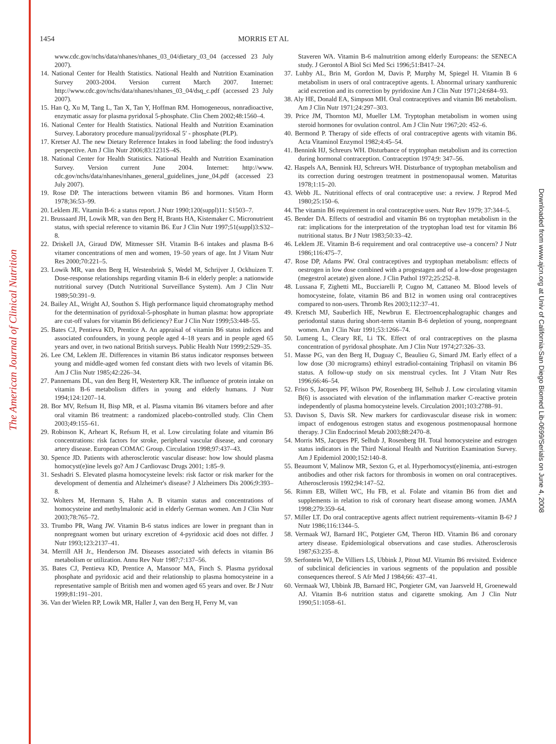The American Journal of Clinical Nutrition
Downloaded from www.ajcn.org at Univ of California-San Diego Biomed Lib-0699/Serials on June 4, 2008
1454 MORRIS ET AL
www.cdc.gov/nchs/data/nhanes/nhanes_03_04/dietary_03_04 (accessed 23 July 2007).
14. National Center for Health Statistics. National Health and Nutrition Examination Survey 2003-2004. Version current March 2007. Internet: http://www.cdc.gov/nchs/data/nhanes/nhanes_03_04/dsq_c.pdf (accessed 23 July 2007).
15. Han Q, Xu M, Tang L, Tan X, Tan Y, Hoffman RM. Homogeneous, nonradioactive, enzymatic assay for plasma pyridoxal 5-phosphate. Clin Chem 2002;48:1560–4.
16. National Center for Health Statistics. National Health and Nutrition Examination Survey. Laboratory procedure manual/pyridoxal 5′ - phosphate (PLP).
17. Kretser AJ. The new Dietary Reference Intakes in food labeling: the food industry's perspective. Am J Clin Nutr 2006;83:1231S–4S.
18. National Center for Health Statistics. National Health and Nutrition Examination Survey. Version current June 2004. Internet: http://www. cdc.gov/nchs/data/nhanes/nhanes_general_guidelines_june_04.pdf (accessed 23 July 2007).
19. Rose DP. The interactions between vitamin B6 and hormones. Vitam Horm 1978;36:53–99.
20. Leklem JE. Vitamin B-6: a status report. J Nutr 1990;120(suppl)11: S1503–7.
21. Brussaard JH, Lowik MR, van den Berg H, Brants HA, Kistemaker C. Micronutrient status, with special reference to vitamin B6. Eur J Clin Nutr 1997;51(suppl)3:S32–8.
22. Driskell JA, Giraud DW, Mitmesser SH. Vitamin B-6 intakes and plasma B-6 vitamer concentrations of men and women, 19–50 years of age. Int J Vitam Nutr Res 2000;70:221–5.
23. Lowik MR, van den Berg H, Westenbrink S, Wedel M, Schrijver J, Ockhuizen T. Dose-response relationships regarding vitamin B-6 in elderly people: a nationwide nutritional survey (Dutch Nutritional Surveillance System). Am J Clin Nutr 1989;50:391–9.
24. Bailey AL, Wright AJ, Southon S. High performance liquid chromatography method for the determination of pyridoxal-5-phosphate in human plasma: how appropriate are cut-off values for vitamin B6 deficiency? Eur J Clin Nutr 1999;53:448–55.
25. Bates CJ, Pentieva KD, Prentice A. An appraisal of vitamin B6 status indices and associated confounders, in young people aged 4–18 years and in people aged 65 years and over, in two national British surveys. Public Health Nutr 1999;2:529–35.
26. Lee CM, Leklem JE. Differences in vitamin B6 status indicator responses between young and middle-aged women fed constant diets with two levels of vitamin B6. Am J Clin Nutr 1985;42:226–34.
27. Pannemans DL, van den Berg H, Westerterp KR. The influence of protein intake on vitamin B-6 metabolism differs in young and elderly humans. J Nutr 1994;124:1207–14.
28. Bor MV, Refsum H, Bisp MR, et al. Plasma vitamin B6 vitamers before and after oral vitamin B6 treatment: a randomized placebo-controlled study. Clin Chem 2003;49:155–61.
29. Robinson K, Arheart K, Refsum H, et al. Low circulating folate and vitamin B6 concentrations: risk factors for stroke, peripheral vascular disease, and coronary artery disease. European COMAC Group. Circulation 1998;97:437–43.
30. Spence JD. Patients with atherosclerotic vascular disease: how low should plasma homocyst(e)ine levels go? Am J Cardiovasc Drugs 2001; 1:85–9.
31. Seshadri S. Elevated plasma homocysteine levels: risk factor or risk marker for the development of dementia and Alzheimer's disease? J Alzheimers Dis 2006;9:393–8.
32. Wolters M, Hermann S, Hahn A. B vitamin status and concentrations of homocysteine and methylmalonic acid in elderly German women. Am J Clin Nutr 2003;78:765–72.
33. Trumbo PR, Wang JW. Vitamin B-6 status indices are lower in pregnant than in nonpregnant women but urinary excretion of 4-pyridoxic acid does not differ. J Nutr 1993;123:2137–41.
34. Merrill AH Jr., Henderson JM. Diseases associated with defects in vitamin B6 metabolism or utilization. Annu Rev Nutr 1987;7:137–56.
35. Bates CJ, Pentieva KD, Prentice A, Mansoor MA, Finch S. Plasma pyridoxal phosphate and pyridoxic acid and their relationship to plasma homocysteine in a representative sample of British men and women aged 65 years and over. Br J Nutr 1999;81:191–201.
36. Van der Wielen RP, Lowik MR, Haller J, van den Berg H, Ferry M, van
Staveren WA. Vitamin B-6 malnutrition among elderly Europeans: the SENECA study. J Gerontol A Biol Sci Med Sci 1996;51:B417–24.
37. Luhby AL, Brin M, Gordon M, Davis P, Murphy M, Spiegel H. Vitamin B 6 metabolism in users of oral contraceptive agents. I. Abnormal urinary xanthurenic acid excretion and its correction by pyridoxine Am J Clin Nutr 1971;24:684–93.
38. Aly HE, Donald EA, Simpson MH. Oral contraceptives and vitamin B6 metabolism. Am J Clin Nutr 1971;24:297–303.
39. Price JM, Thornton MJ, Mueller LM. Tryptophan metabolism in women using steroid hormones for ovulation control. Am J Clin Nutr 1967;20: 452–6.
40. Bermond P. Therapy of side effects of oral contraceptive agents with vitamin B6. Acta Vitaminol Enzymol 1982;4:45–54.
41. Bennink HJ, Schreurs WH. Disturbance of tryptophan metabolism and its correction during hormonal contraception. Contraception 1974;9: 347–56.
42. Haspels AA, Bennink HJ, Schreurs WH. Disturbance of tryptophan metabolism and its correction during oestrogen treatment in postmenopausal women. Maturitas 1978;1:15–20.
43. Webb JL. Nutritional effects of oral contraceptive use: a review. J Reprod Med 1980;25:150–6.
44. The vitamin B6 requirement in oral contraceptive users. Nutr Rev 1979; 37:344–5.
45. Bender DA. Effects of oestradiol and vitamin B6 on tryptophan metabolism in the rat: implications for the interpretation of the tryptophan load test for vitamin B6 nutritional status. Br J Nutr 1983;50:33–42.
46. Leklem JE. Vitamin B-6 requirement and oral contraceptive use–a concern? J Nutr 1986;116:475–7.
47. Rose DP, Adams PW. Oral contraceptives and tryptophan metabolism: effects of oestrogen in low dose combined with a progestagen and of a low-dose progestagen (megestrol acetate) given alone. J Clin Pathol 1972;25:252–8.
48. Lussana F, Zighetti ML, Bucciarelli P, Cugno M, Cattaneo M. Blood levels of homocysteine, folate, vitamin B6 and B12 in women using oral contraceptives compared to non-users. Thromb Res 2003;112:37–41.
49. Kretsch MJ, Sauberlich HE, Newbrun E. Electroencephalographic changes and periodontal status during short-term vitamin B-6 depletion of young, nonpregnant women. Am J Clin Nutr 1991;53:1266–74.
50. Lumeng L, Cleary RE, Li TK. Effect of oral contraceptives on the plasma concentration of pyridoxal phosphate. Am J Clin Nutr 1974;27:326–33.
51. Masse PG, van den Berg H, Duguay C, Beaulieu G, Simard JM. Early effect of a low dose (30 micrograms) ethinyl estradiol-containing Triphasil on vitamin B6 status. A follow-up study on six menstrual cycles. Int J Vitam Nutr Res 1996;66:46–54.
52. Friso S, Jacques PF, Wilson PW, Rosenberg IH, Selhub J. Low circulating vitamin B(6) is associated with elevation of the inflammation marker C-reactive protein independently of plasma homocysteine levels. Circulation 2001;103:2788–91.
53. Davison S, Davis SR. New markers for cardiovascular disease risk in women: impact of endogenous estrogen status and exogenous postmenopausal hormone therapy. J Clin Endocrinol Metab 2003;88:2470–8.
54. Morris MS, Jacques PF, Selhub J, Rosenberg IH. Total homocysteine and estrogen status indicators in the Third National Health and Nutrition Examination Survey. Am J Epidemiol 2000;152:140–8.
55. Beaumont V, Malinow MR, Sexton G, et al. Hyperhomocyst(e)inemia, anti-estrogen antibodies and other risk factors for thrombosis in women on oral contraceptives. Atherosclerosis 1992;94:147–52.
56. Rimm EB, Willett WC, Hu FB, et al. Folate and vitamin B6 from diet and supplements in relation to risk of coronary heart disease among women. JAMA 1998;279:359–64.
57. Miller LT. Do oral contraceptive agents affect nutrient requirements–vitamin B-6? J Nutr 1986;116:1344–5.
58. Vermaak WJ, Barnard HC, Potgieter GM, Theron HD. Vitamin B6 and coronary artery disease. Epidemiological observations and case studies. Atherosclerosis 1987;63:235–8.
59. Serfontein WJ, De Villiers LS, Ubbink J, Pitout MJ. Vitamin B6 revisited. Evidence of subclinical deficiencies in various segments of the population and possible consequences thereof. S Afr Med J 1984;66: 437–41.
60. Vermaak WJ, Ubbink JB, Barnard HC, Potgieter GM, van Jaarsveld H, Groenewald AJ. Vitamin B-6 nutrition status and cigarette smoking. Am J Clin Nutr 1990;51:1058–61.